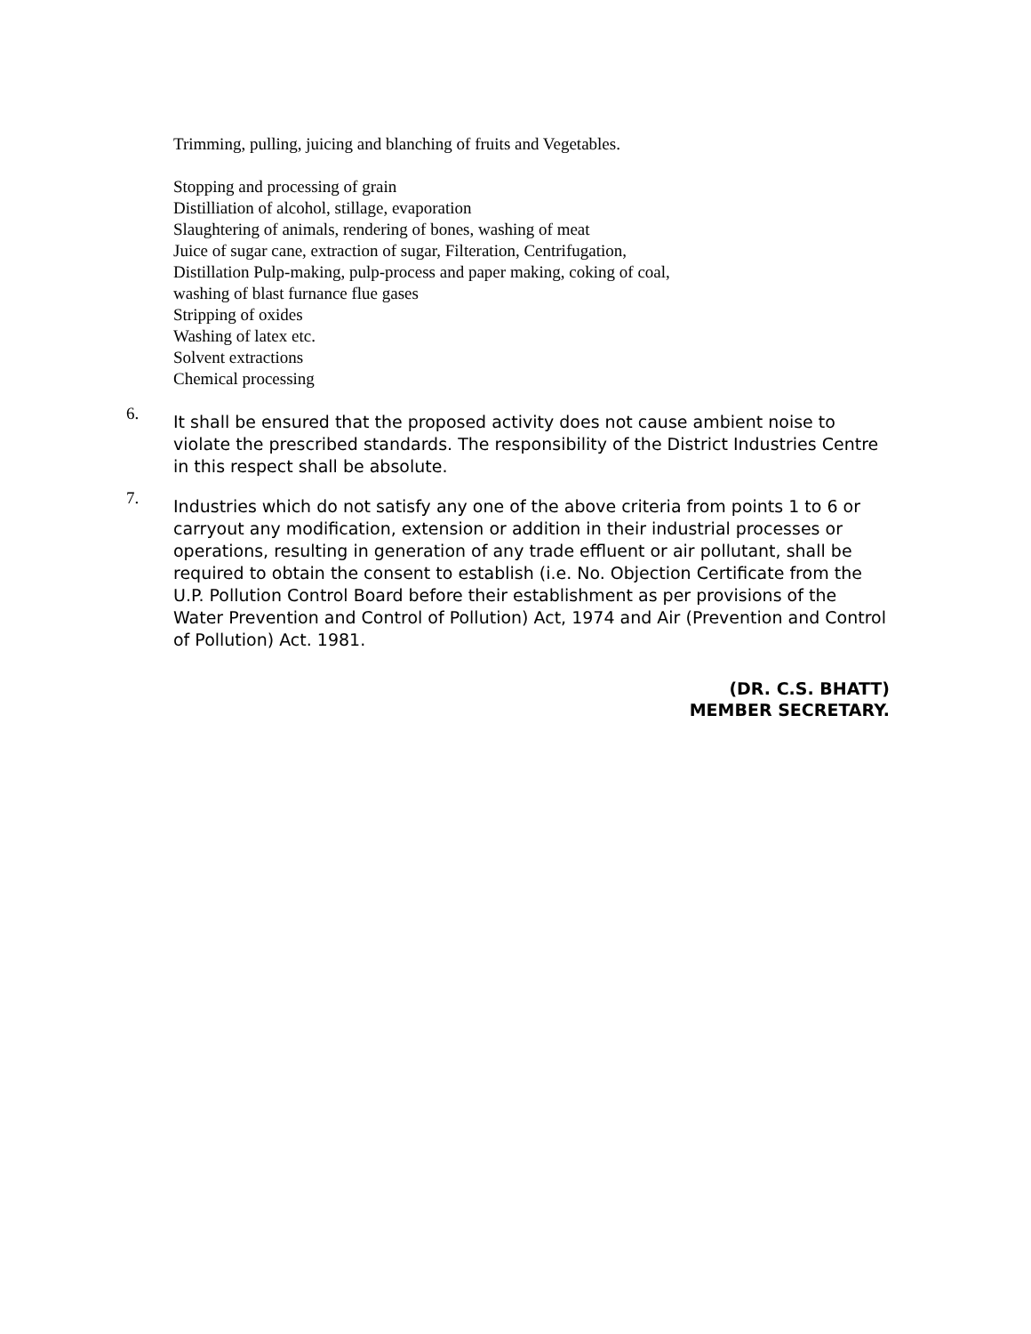Trimming, pulling, juicing and blanching of fruits and Vegetables.
Stopping and processing of grain
Distilliation of alcohol, stillage, evaporation
Slaughtering of animals, rendering of bones, washing of meat
Juice of sugar cane, extraction of sugar, Filteration, Centrifugation,
Distillation Pulp-making, pulp-process and paper making, coking of coal,
washing of blast furnance flue gases
Stripping of oxides
Washing of latex etc.
Solvent extractions
Chemical processing
6.
It shall be ensured that the proposed activity does not cause ambient noise to violate the prescribed standards. The responsibility of the District Industries Centre in this respect shall be absolute.
7.
Industries which do not satisfy any one of the above criteria from points 1 to 6 or carryout any modification, extension or addition in their industrial processes or operations, resulting in generation of any trade effluent or air pollutant, shall be required to obtain the consent to establish (i.e. No. Objection Certificate from the U.P. Pollution Control Board before their establishment as per provisions of the Water Prevention and Control of Pollution) Act, 1974 and Air (Prevention and Control of Pollution) Act. 1981.
(DR. C.S. BHATT)
MEMBER SECRETARY.